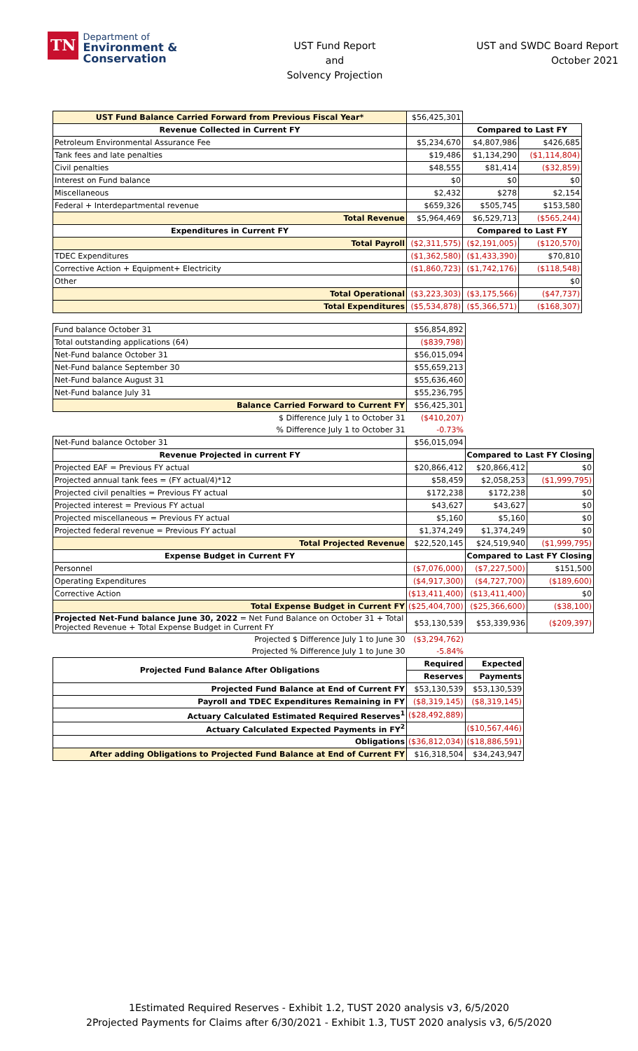TN
Department of
Environment &
Conservation
UST Fund Report
and
Solvency Projection
UST and SWDC Board Report
October 2021
| UST Fund Balance Carried Forward from Previous Fiscal Year* | $56,425,301 | | |
| Revenue Collected in Current FY | | Compared to Last FY | |
| Petroleum Environmental Assurance Fee | $5,234,670 | $4,807,986 | $426,685 |
| Tank fees and late penalties | $19,486 | $1,134,290 | ($1,114,804) |
| Civil penalties | $48,555 | $81,414 | ($32,859) |
| Interest on Fund balance | $0 | $0 | $0 |
| Miscellaneous | $2,432 | $278 | $2,154 |
| Federal + Interdepartmental revenue | $659,326 | $505,745 | $153,580 |
| Total Revenue | $5,964,469 | $6,529,713 | ($565,244) |
| Expenditures in Current FY | | Compared to Last FY | |
| Total Payroll | ($2,311,575) | ($2,191,005) | ($120,570) |
| TDEC Expenditures | ($1,362,580) | ($1,433,390) | $70,810 |
| Corrective Action + Equipment+ Electricity | ($1,860,723) | ($1,742,176) | ($118,548) |
| Other | | | $0 |
| Total Operational | ($3,223,303) | ($3,175,566) | ($47,737) |
| Total Expenditures | ($5,534,878) | ($5,366,571) | ($168,307) |
| Fund balance October 31 | $56,854,892 | | |
| Total outstanding applications (64) | ($839,798) | | |
| Net-Fund balance October 31 | $56,015,094 | | |
| Net-Fund balance September 30 | $55,659,213 | | |
| Net-Fund balance August 31 | $55,636,460 | | |
| Net-Fund balance July 31 | $55,236,795 | | |
| Balance Carried Forward to Current FY | $56,425,301 | | |
| $ Difference July 1 to October 31 | ($410,207) | | |
| % Difference July 1 to October 31 | -0.73% | | |
| Net-Fund balance October 31 | $56,015,094 | | |
| Revenue Projected in current FY | | Compared to Last FY Closing | |
| Projected EAF = Previous FY actual | $20,866,412 | $20,866,412 | $0 |
| Projected annual tank fees = (FY actual/4)*12 | $58,459 | $2,058,253 | ($1,999,795) |
| Projected civil penalties = Previous FY actual | $172,238 | $172,238 | $0 |
| Projected interest = Previous FY actual | $43,627 | $43,627 | $0 |
| Projected miscellaneous = Previous FY actual | $5,160 | $5,160 | $0 |
| Projected federal revenue = Previous FY actual | $1,374,249 | $1,374,249 | $0 |
| Total Projected Revenue | $22,520,145 | $24,519,940 | ($1,999,795) |
| Expense Budget in Current FY | | Compared to Last FY Closing | |
| Personnel | ($7,076,000) | ($7,227,500) | $151,500 |
| Operating Expenditures | ($4,917,300) | ($4,727,700) | ($189,600) |
| Corrective Action | ($13,411,400) | ($13,411,400) | $0 |
| Total Expense Budget in Current FY | ($25,404,700) | ($25,366,600) | ($38,100) |
| Projected Net-Fund balance June 30, 2022 = Net Fund Balance on October 31 + Total Projected Revenue + Total Expense Budget in Current FY | $53,130,539 | $53,339,936 | ($209,397) |
| Projected $ Difference July 1 to June 30 | ($3,294,762) | | |
| Projected % Difference July 1 to June 30 | -5.84% | | |
| Projected Fund Balance After Obligations | Required | Expected |
| | Reserves | Payments |
| Projected Fund Balance at End of Current FY | $53,130,539 | $53,130,539 |
| Payroll and TDEC Expenditures Remaining in FY | ($8,319,145) | ($8,319,145) |
| Actuary Calculated Estimated Required Reserves<sup>1</sup> | ($28,492,889) | |
| Actuary Calculated Expected Payments in FY<sup>2</sup> | | ($10,567,446) |
| Obligations | ($36,812,034) | ($18,886,591) |
| After adding Obligations to Projected Fund Balance at End of Current FY | $16,318,504 | $34,243,947 |
1Estimated Required Reserves - Exhibit 1.2, TUST 2020 analysis v3, 6/5/2020
2Projected Payments for Claims after 6/30/2021 - Exhibit 1.3, TUST 2020 analysis v3, 6/5/2020